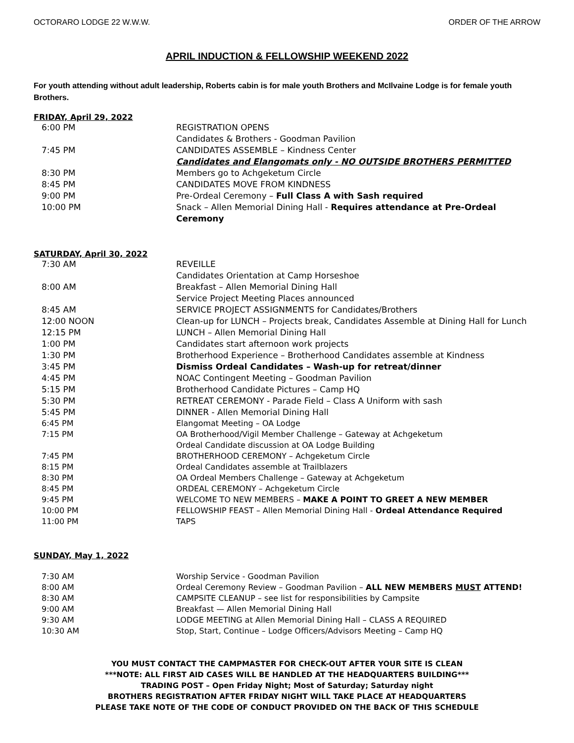OCTORARO LODGE 22 W.W.W. ORDER OF THE ARROW
APRIL INDUCTION & FELLOWSHIP WEEKEND 2022
For youth attending without adult leadership, Roberts cabin is for male youth Brothers and McIlvaine Lodge is for female youth Brothers.
FRIDAY, April 29, 2022
| 6:00 PM | REGISTRATION OPENS |
| | Candidates & Brothers - Goodman Pavilion |
| 7:45 PM | CANDIDATES ASSEMBLE – Kindness Center |
| | Candidates and Elangomats only - NO OUTSIDE BROTHERS PERMITTED |
| 8:30 PM | Members go to Achgeketum Circle |
| 8:45 PM | CANDIDATES MOVE FROM KINDNESS |
| 9:00 PM | Pre-Ordeal Ceremony – Full Class A with Sash required |
| 10:00 PM | Snack – Allen Memorial Dining Hall - Requires attendance at Pre-Ordeal Ceremony |
SATURDAY, April 30, 2022
| 7:30 AM | REVEILLE |
| | Candidates Orientation at Camp Horseshoe |
| 8:00 AM | Breakfast – Allen Memorial Dining Hall |
| | Service Project Meeting Places announced |
| 8:45 AM | SERVICE PROJECT ASSIGNMENTS for Candidates/Brothers |
| 12:00 NOON | Clean-up for LUNCH – Projects break, Candidates Assemble at Dining Hall for Lunch |
| 12:15 PM | LUNCH – Allen Memorial Dining Hall |
| 1:00 PM | Candidates start afternoon work projects |
| 1:30 PM | Brotherhood Experience – Brotherhood Candidates assemble at Kindness |
| 3:45 PM | Dismiss Ordeal Candidates – Wash-up for retreat/dinner |
| 4:45 PM | NOAC Contingent Meeting – Goodman Pavilion |
| 5:15 PM | Brotherhood Candidate Pictures – Camp HQ |
| 5:30 PM | RETREAT CEREMONY - Parade Field – Class A Uniform with sash |
| 5:45 PM | DINNER - Allen Memorial Dining Hall |
| 6:45 PM | Elangomat Meeting – OA Lodge |
| 7:15 PM | OA Brotherhood/Vigil Member Challenge – Gateway at Achgeketum |
| | Ordeal Candidate discussion at OA Lodge Building |
| 7:45 PM | BROTHERHOOD CEREMONY – Achgeketum Circle |
| 8:15 PM | Ordeal Candidates assemble at Trailblazers |
| 8:30 PM | OA Ordeal Members Challenge – Gateway at Achgeketum |
| 8:45 PM | ORDEAL CEREMONY – Achgeketum Circle |
| 9:45 PM | WELCOME TO NEW MEMBERS – MAKE A POINT TO GREET A NEW MEMBER |
| 10:00 PM | FELLOWSHIP FEAST – Allen Memorial Dining Hall - Ordeal Attendance Required |
| 11:00 PM | TAPS |
SUNDAY, May 1, 2022
| 7:30 AM | Worship Service - Goodman Pavilion |
| 8:00 AM | Ordeal Ceremony Review – Goodman Pavilion – ALL NEW MEMBERS MUST ATTEND! |
| 8:30 AM | CAMPSITE CLEANUP – see list for responsibilities by Campsite |
| 9:00 AM | Breakfast — Allen Memorial Dining Hall |
| 9:30 AM | LODGE MEETING at Allen Memorial Dining Hall – CLASS A REQUIRED |
| 10:30 AM | Stop, Start, Continue – Lodge Officers/Advisors Meeting – Camp HQ |
YOU MUST CONTACT THE CAMPMASTER FOR CHECK-OUT AFTER YOUR SITE IS CLEAN
***NOTE: ALL FIRST AID CASES WILL BE HANDLED AT THE HEADQUARTERS BUILDING***
TRADING POST – Open Friday Night; Most of Saturday; Saturday night
BROTHERS REGISTRATION AFTER FRIDAY NIGHT WILL TAKE PLACE AT HEADQUARTERS
PLEASE TAKE NOTE OF THE CODE OF CONDUCT PROVIDED ON THE BACK OF THIS SCHEDULE